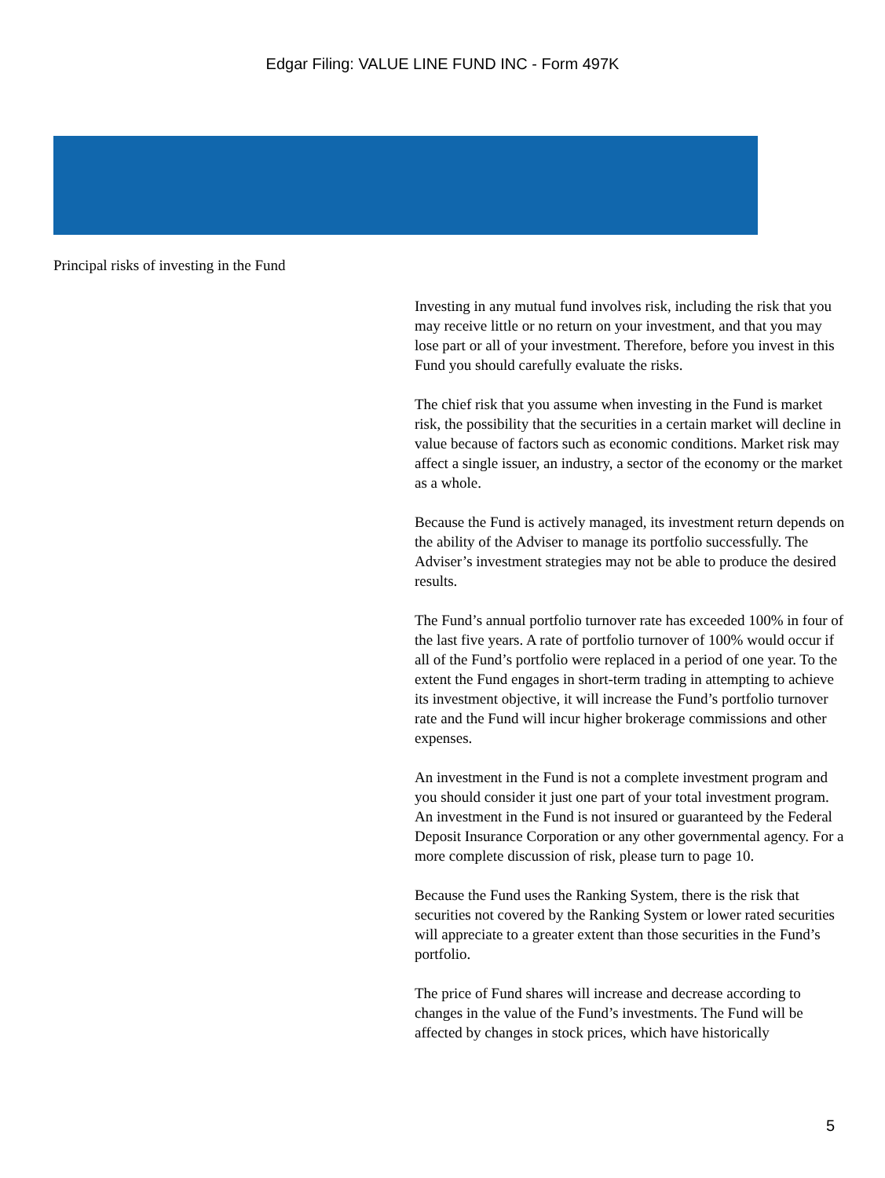Edgar Filing: VALUE LINE FUND INC - Form 497K
Principal risks of investing in the Fund
Investing in any mutual fund involves risk, including the risk that you may receive little or no return on your investment, and that you may lose part or all of your investment. Therefore, before you invest in this Fund you should carefully evaluate the risks.
The chief risk that you assume when investing in the Fund is market risk, the possibility that the securities in a certain market will decline in value because of factors such as economic conditions. Market risk may affect a single issuer, an industry, a sector of the economy or the market as a whole.
Because the Fund is actively managed, its investment return depends on the ability of the Adviser to manage its portfolio successfully. The Adviser’s investment strategies may not be able to produce the desired results.
The Fund’s annual portfolio turnover rate has exceeded 100% in four of the last five years. A rate of portfolio turnover of 100% would occur if all of the Fund’s portfolio were replaced in a period of one year. To the extent the Fund engages in short-term trading in attempting to achieve its investment objective, it will increase the Fund’s portfolio turnover rate and the Fund will incur higher brokerage commissions and other expenses.
An investment in the Fund is not a complete investment program and you should consider it just one part of your total investment program. An investment in the Fund is not insured or guaranteed by the Federal Deposit Insurance Corporation or any other governmental agency. For a more complete discussion of risk, please turn to page 10.
Because the Fund uses the Ranking System, there is the risk that securities not covered by the Ranking System or lower rated securities will appreciate to a greater extent than those securities in the Fund’s portfolio.
The price of Fund shares will increase and decrease according to changes in the value of the Fund’s investments. The Fund will be affected by changes in stock prices, which have historically
5